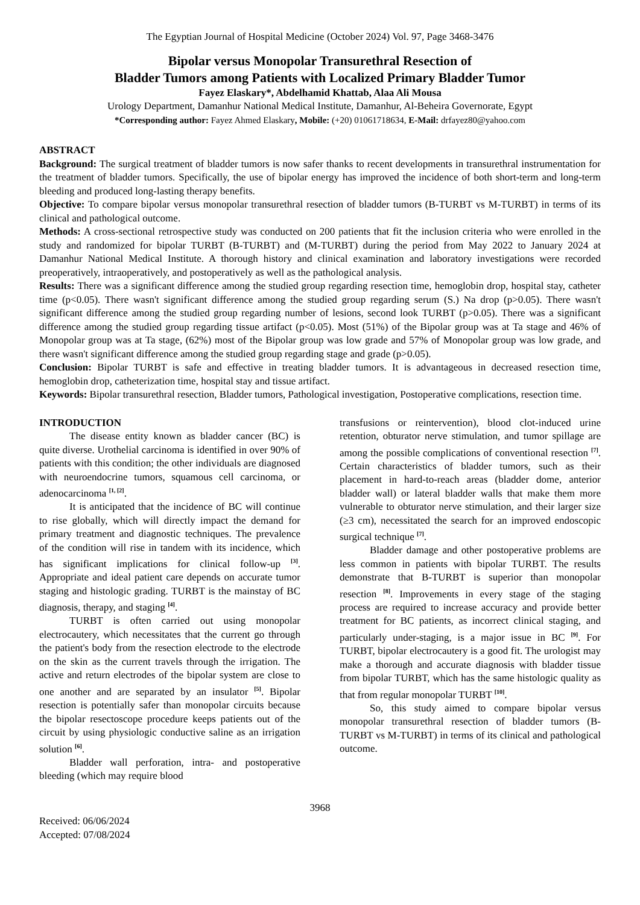The Egyptian Journal of Hospital Medicine (October 2024) Vol. 97, Page 3468-3476
Bipolar versus Monopolar Transurethral Resection of
Bladder Tumors among Patients with Localized Primary Bladder Tumor
Fayez Elaskary*, Abdelhamid Khattab, Alaa Ali Mousa
Urology Department, Damanhur National Medical Institute, Damanhur, Al-Beheira Governorate, Egypt
*Corresponding author: Fayez Ahmed Elaskary, Mobile: (+20) 01061718634, E-Mail: drfayez80@yahoo.com
ABSTRACT
Background: The surgical treatment of bladder tumors is now safer thanks to recent developments in transurethral instrumentation for the treatment of bladder tumors. Specifically, the use of bipolar energy has improved the incidence of both short-term and long-term bleeding and produced long-lasting therapy benefits.
Objective: To compare bipolar versus monopolar transurethral resection of bladder tumors (B-TURBT vs M-TURBT) in terms of its clinical and pathological outcome.
Methods: A cross-sectional retrospective study was conducted on 200 patients that fit the inclusion criteria who were enrolled in the study and randomized for bipolar TURBT (B-TURBT) and (M-TURBT) during the period from May 2022 to January 2024 at Damanhur National Medical Institute. A thorough history and clinical examination and laboratory investigations were recorded preoperatively, intraoperatively, and postoperatively as well as the pathological analysis.
Results: There was a significant difference among the studied group regarding resection time, hemoglobin drop, hospital stay, catheter time (p<0.05). There wasn't significant difference among the studied group regarding serum (S.) Na drop (p>0.05). There wasn't significant difference among the studied group regarding number of lesions, second look TURBT (p>0.05). There was a significant difference among the studied group regarding tissue artifact (p<0.05). Most (51%) of the Bipolar group was at Ta stage and 46% of Monopolar group was at Ta stage, (62%) most of the Bipolar group was low grade and 57% of Monopolar group was low grade, and there wasn't significant difference among the studied group regarding stage and grade (p>0.05).
Conclusion: Bipolar TURBT is safe and effective in treating bladder tumors. It is advantageous in decreased resection time, hemoglobin drop, catheterization time, hospital stay and tissue artifact.
Keywords: Bipolar transurethral resection, Bladder tumors, Pathological investigation, Postoperative complications, resection time.
INTRODUCTION
The disease entity known as bladder cancer (BC) is quite diverse. Urothelial carcinoma is identified in over 90% of patients with this condition; the other individuals are diagnosed with neuroendocrine tumors, squamous cell carcinoma, or adenocarcinoma <sup>[1, [2]</sup>.
It is anticipated that the incidence of BC will continue to rise globally, which will directly impact the demand for primary treatment and diagnostic techniques. The prevalence of the condition will rise in tandem with its incidence, which has significant implications for clinical follow-up <sup>[3]</sup>. Appropriate and ideal patient care depends on accurate tumor staging and histologic grading. TURBT is the mainstay of BC diagnosis, therapy, and staging <sup>[4]</sup>.
TURBT is often carried out using monopolar electrocautery, which necessitates that the current go through the patient's body from the resection electrode to the electrode on the skin as the current travels through the irrigation. The active and return electrodes of the bipolar system are close to one another and are separated by an insulator <sup>[5]</sup>. Bipolar resection is potentially safer than monopolar circuits because the bipolar resectoscope procedure keeps patients out of the circuit by using physiologic conductive saline as an irrigation solution <sup>[6]</sup>.
Bladder wall perforation, intra- and postoperative bleeding (which may require blood
transfusions or reintervention), blood clot-induced urine retention, obturator nerve stimulation, and tumor spillage are among the possible complications of conventional resection <sup>[7]</sup>. Certain characteristics of bladder tumors, such as their placement in hard-to-reach areas (bladder dome, anterior bladder wall) or lateral bladder walls that make them more vulnerable to obturator nerve stimulation, and their larger size (≥3 cm), necessitated the search for an improved endoscopic surgical technique <sup>[7]</sup>.
Bladder damage and other postoperative problems are less common in patients with bipolar TURBT. The results demonstrate that B-TURBT is superior than monopolar resection <sup>[8]</sup>. Improvements in every stage of the staging process are required to increase accuracy and provide better treatment for BC patients, as incorrect clinical staging, and particularly under-staging, is a major issue in BC <sup>[9]</sup>. For TURBT, bipolar electrocautery is a good fit. The urologist may make a thorough and accurate diagnosis with bladder tissue from bipolar TURBT, which has the same histologic quality as that from regular monopolar TURBT <sup>[10]</sup>.
So, this study aimed to compare bipolar versus monopolar transurethral resection of bladder tumors (B-TURBT vs M-TURBT) in terms of its clinical and pathological outcome.
3968
Received: 06/06/2024
Accepted: 07/08/2024